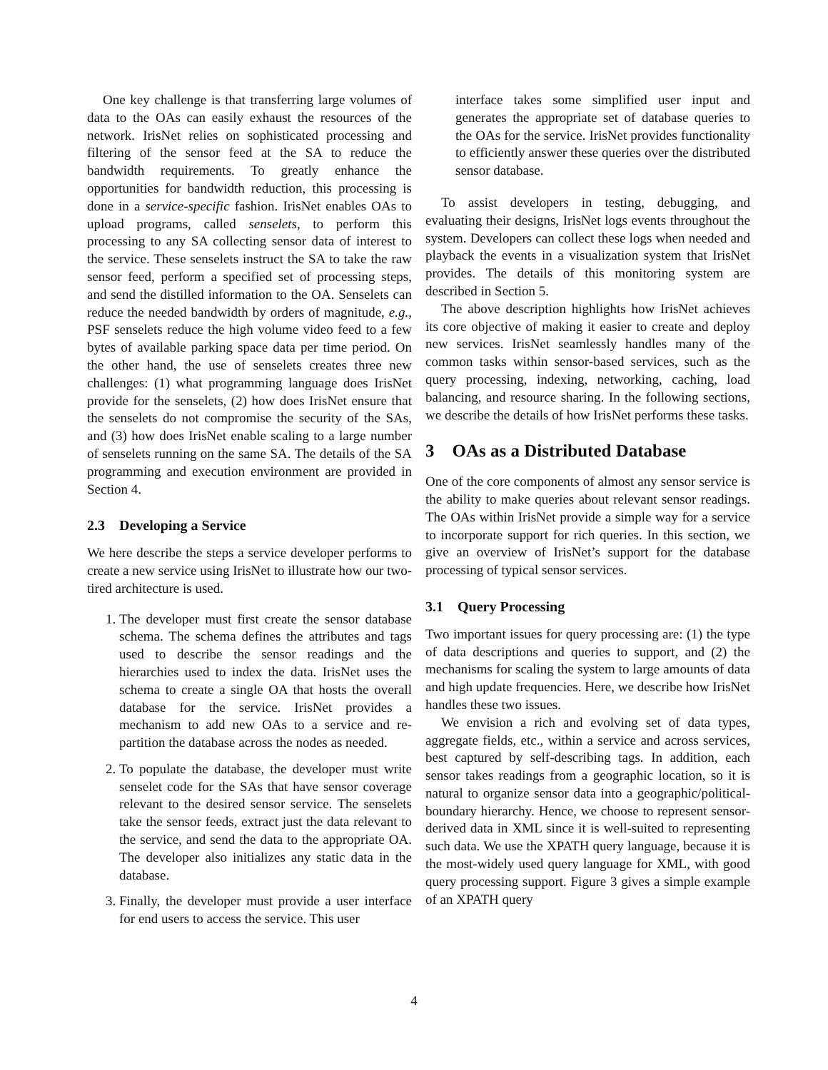One key challenge is that transferring large volumes of data to the OAs can easily exhaust the resources of the network. IrisNet relies on sophisticated processing and filtering of the sensor feed at the SA to reduce the bandwidth requirements. To greatly enhance the opportunities for bandwidth reduction, this processing is done in a service-specific fashion. IrisNet enables OAs to upload programs, called senselets, to perform this processing to any SA collecting sensor data of interest to the service. These senselets instruct the SA to take the raw sensor feed, perform a specified set of processing steps, and send the distilled information to the OA. Senselets can reduce the needed bandwidth by orders of magnitude, e.g., PSF senselets reduce the high volume video feed to a few bytes of available parking space data per time period. On the other hand, the use of senselets creates three new challenges: (1) what programming language does IrisNet provide for the senselets, (2) how does IrisNet ensure that the senselets do not compromise the security of the SAs, and (3) how does IrisNet enable scaling to a large number of senselets running on the same SA. The details of the SA programming and execution environment are provided in Section 4.
2.3 Developing a Service
We here describe the steps a service developer performs to create a new service using IrisNet to illustrate how our two-tired architecture is used.
1. The developer must first create the sensor database schema. The schema defines the attributes and tags used to describe the sensor readings and the hierarchies used to index the data. IrisNet uses the schema to create a single OA that hosts the overall database for the service. IrisNet provides a mechanism to add new OAs to a service and re-partition the database across the nodes as needed.
2. To populate the database, the developer must write senselet code for the SAs that have sensor coverage relevant to the desired sensor service. The senselets take the sensor feeds, extract just the data relevant to the service, and send the data to the appropriate OA. The developer also initializes any static data in the database.
3. Finally, the developer must provide a user interface for end users to access the service. This user
interface takes some simplified user input and generates the appropriate set of database queries to the OAs for the service. IrisNet provides functionality to efficiently answer these queries over the distributed sensor database.
To assist developers in testing, debugging, and evaluating their designs, IrisNet logs events throughout the system. Developers can collect these logs when needed and playback the events in a visualization system that IrisNet provides. The details of this monitoring system are described in Section 5.
The above description highlights how IrisNet achieves its core objective of making it easier to create and deploy new services. IrisNet seamlessly handles many of the common tasks within sensor-based services, such as the query processing, indexing, networking, caching, load balancing, and resource sharing. In the following sections, we describe the details of how IrisNet performs these tasks.
3 OAs as a Distributed Database
One of the core components of almost any sensor service is the ability to make queries about relevant sensor readings. The OAs within IrisNet provide a simple way for a service to incorporate support for rich queries. In this section, we give an overview of IrisNet’s support for the database processing of typical sensor services.
3.1 Query Processing
Two important issues for query processing are: (1) the type of data descriptions and queries to support, and (2) the mechanisms for scaling the system to large amounts of data and high update frequencies. Here, we describe how IrisNet handles these two issues.
We envision a rich and evolving set of data types, aggregate fields, etc., within a service and across services, best captured by self-describing tags. In addition, each sensor takes readings from a geographic location, so it is natural to organize sensor data into a geographic/political-boundary hierarchy. Hence, we choose to represent sensor-derived data in XML since it is well-suited to representing such data. We use the XPATH query language, because it is the most-widely used query language for XML, with good query processing support. Figure 3 gives a simple example of an XPATH query
4